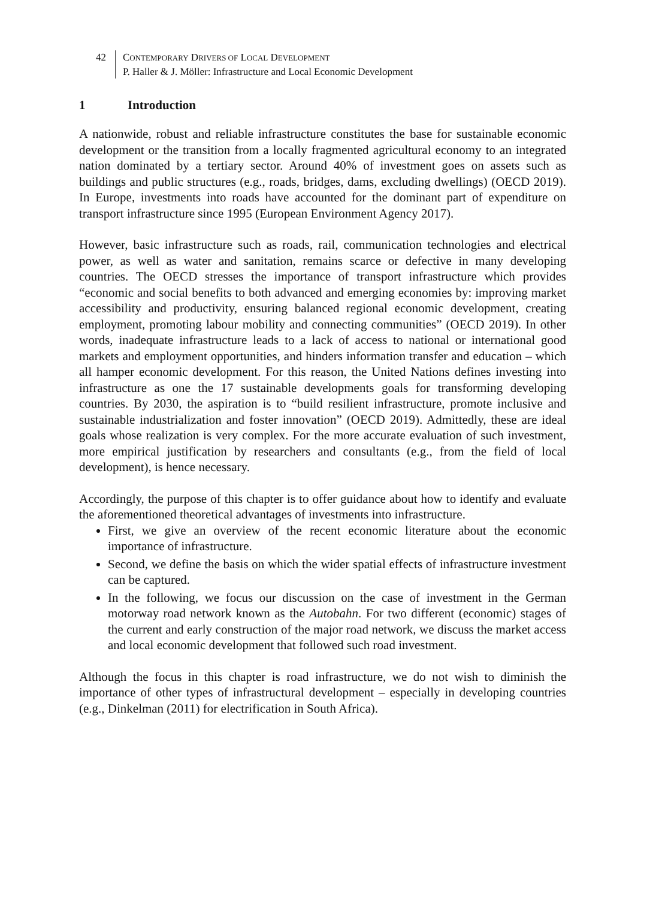42 CONTEMPORARY DRIVERS OF LOCAL DEVELOPMENT
P. Haller & J. Möller: Infrastructure and Local Economic Development
1 Introduction
A nationwide, robust and reliable infrastructure constitutes the base for sustainable economic development or the transition from a locally fragmented agricultural economy to an integrated nation dominated by a tertiary sector. Around 40% of investment goes on assets such as buildings and public structures (e.g., roads, bridges, dams, excluding dwellings) (OECD 2019). In Europe, investments into roads have accounted for the dominant part of expenditure on transport infrastructure since 1995 (European Environment Agency 2017).
However, basic infrastructure such as roads, rail, communication technologies and electrical power, as well as water and sanitation, remains scarce or defective in many developing countries. The OECD stresses the importance of transport infrastructure which provides “economic and social benefits to both advanced and emerging economies by: improving market accessibility and productivity, ensuring balanced regional economic development, creating employment, promoting labour mobility and connecting communities” (OECD 2019). In other words, inadequate infrastructure leads to a lack of access to national or international good markets and employment opportunities, and hinders information transfer and education – which all hamper economic development. For this reason, the United Nations defines investing into infrastructure as one the 17 sustainable developments goals for transforming developing countries. By 2030, the aspiration is to “build resilient infrastructure, promote inclusive and sustainable industrialization and foster innovation” (OECD 2019). Admittedly, these are ideal goals whose realization is very complex. For the more accurate evaluation of such investment, more empirical justification by researchers and consultants (e.g., from the field of local development), is hence necessary.
Accordingly, the purpose of this chapter is to offer guidance about how to identify and evaluate the aforementioned theoretical advantages of investments into infrastructure.
First, we give an overview of the recent economic literature about the economic importance of infrastructure.
Second, we define the basis on which the wider spatial effects of infrastructure investment can be captured.
In the following, we focus our discussion on the case of investment in the German motorway road network known as the Autobahn. For two different (economic) stages of the current and early construction of the major road network, we discuss the market access and local economic development that followed such road investment.
Although the focus in this chapter is road infrastructure, we do not wish to diminish the importance of other types of infrastructural development – especially in developing countries (e.g., Dinkelman (2011) for electrification in South Africa).